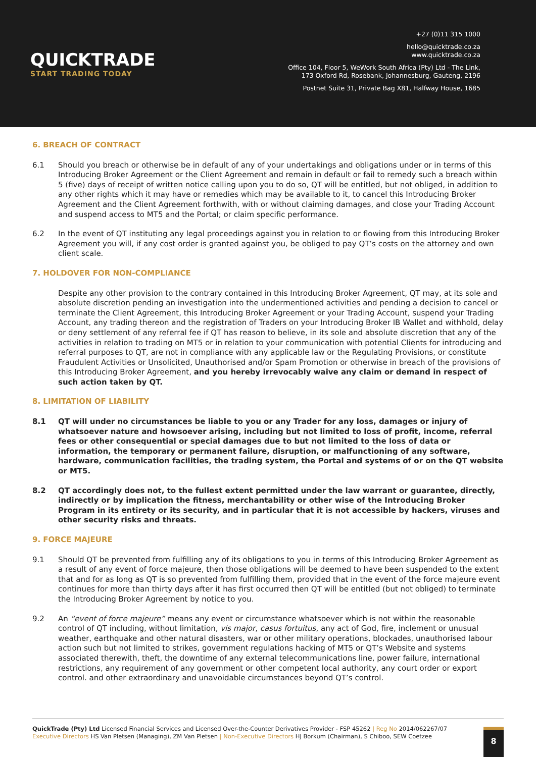QUICKTRADE
START TRADING TODAY
+27 (0)11 315 1000
hello@quicktrade.co.za
www.quicktrade.co.za
Office 104, Floor 5, WeWork South Africa (Pty) Ltd - The Link,
173 Oxford Rd, Rosebank, Johannesburg, Gauteng, 2196
Postnet Suite 31, Private Bag X81, Halfway House, 1685
6. BREACH OF CONTRACT
6.1 Should you breach or otherwise be in default of any of your undertakings and obligations under or in terms of this Introducing Broker Agreement or the Client Agreement and remain in default or fail to remedy such a breach within 5 (five) days of receipt of written notice calling upon you to do so, QT will be entitled, but not obliged, in addition to any other rights which it may have or remedies which may be available to it, to cancel this Introducing Broker Agreement and the Client Agreement forthwith, with or without claiming damages, and close your Trading Account and suspend access to MT5 and the Portal; or claim specific performance.
6.2 In the event of QT instituting any legal proceedings against you in relation to or flowing from this Introducing Broker Agreement you will, if any cost order is granted against you, be obliged to pay QT’s costs on the attorney and own client scale.
7. HOLDOVER FOR NON-COMPLIANCE
Despite any other provision to the contrary contained in this Introducing Broker Agreement, QT may, at its sole and absolute discretion pending an investigation into the undermentioned activities and pending a decision to cancel or terminate the Client Agreement, this Introducing Broker Agreement or your Trading Account, suspend your Trading Account, any trading thereon and the registration of Traders on your Introducing Broker IB Wallet and withhold, delay or deny settlement of any referral fee if QT has reason to believe, in its sole and absolute discretion that any of the activities in relation to trading on MT5 or in relation to your communication with potential Clients for introducing and referral purposes to QT, are not in compliance with any applicable law or the Regulating Provisions, or constitute Fraudulent Activities or Unsolicited, Unauthorised and/or Spam Promotion or otherwise in breach of the provisions of this Introducing Broker Agreement, and you hereby irrevocably waive any claim or demand in respect of such action taken by QT.
8. LIMITATION OF LIABILITY
8.1 QT will under no circumstances be liable to you or any Trader for any loss, damages or injury of whatsoever nature and howsoever arising, including but not limited to loss of profit, income, referral fees or other consequential or special damages due to but not limited to the loss of data or information, the temporary or permanent failure, disruption, or malfunctioning of any software, hardware, communication facilities, the trading system, the Portal and systems of or on the QT website or MT5.
8.2 QT accordingly does not, to the fullest extent permitted under the law warrant or guarantee, directly, indirectly or by implication the fitness, merchantability or other wise of the Introducing Broker Program in its entirety or its security, and in particular that it is not accessible by hackers, viruses and other security risks and threats.
9. FORCE MAJEURE
9.1 Should QT be prevented from fulfilling any of its obligations to you in terms of this Introducing Broker Agreement as a result of any event of force majeure, then those obligations will be deemed to have been suspended to the extent that and for as long as QT is so prevented from fulfilling them, provided that in the event of the force majeure event continues for more than thirty days after it has first occurred then QT will be entitled (but not obliged) to terminate the Introducing Broker Agreement by notice to you.
9.2 An “event of force majeure” means any event or circumstance whatsoever which is not within the reasonable control of QT including, without limitation, vis major, casus fortuitus, any act of God, fire, inclement or unusual weather, earthquake and other natural disasters, war or other military operations, blockades, unauthorised labour action such but not limited to strikes, government regulations hacking of MT5 or QT’s Website and systems associated therewith, theft, the downtime of any external telecommunications line, power failure, international restrictions, any requirement of any government or other competent local authority, any court order or export control. and other extraordinary and unavoidable circumstances beyond QT’s control.
QuickTrade (Pty) Ltd Licensed Financial Services and Licensed Over-the-Counter Derivatives Provider - FSP 45262 | Reg No 2014/062267/07
Executive Directors HS Van Pletsen (Managing), ZM Van Pletsen | Non-Executive Directors HJ Borkum (Chairman), S Chiboo, SEW Coetzee
8